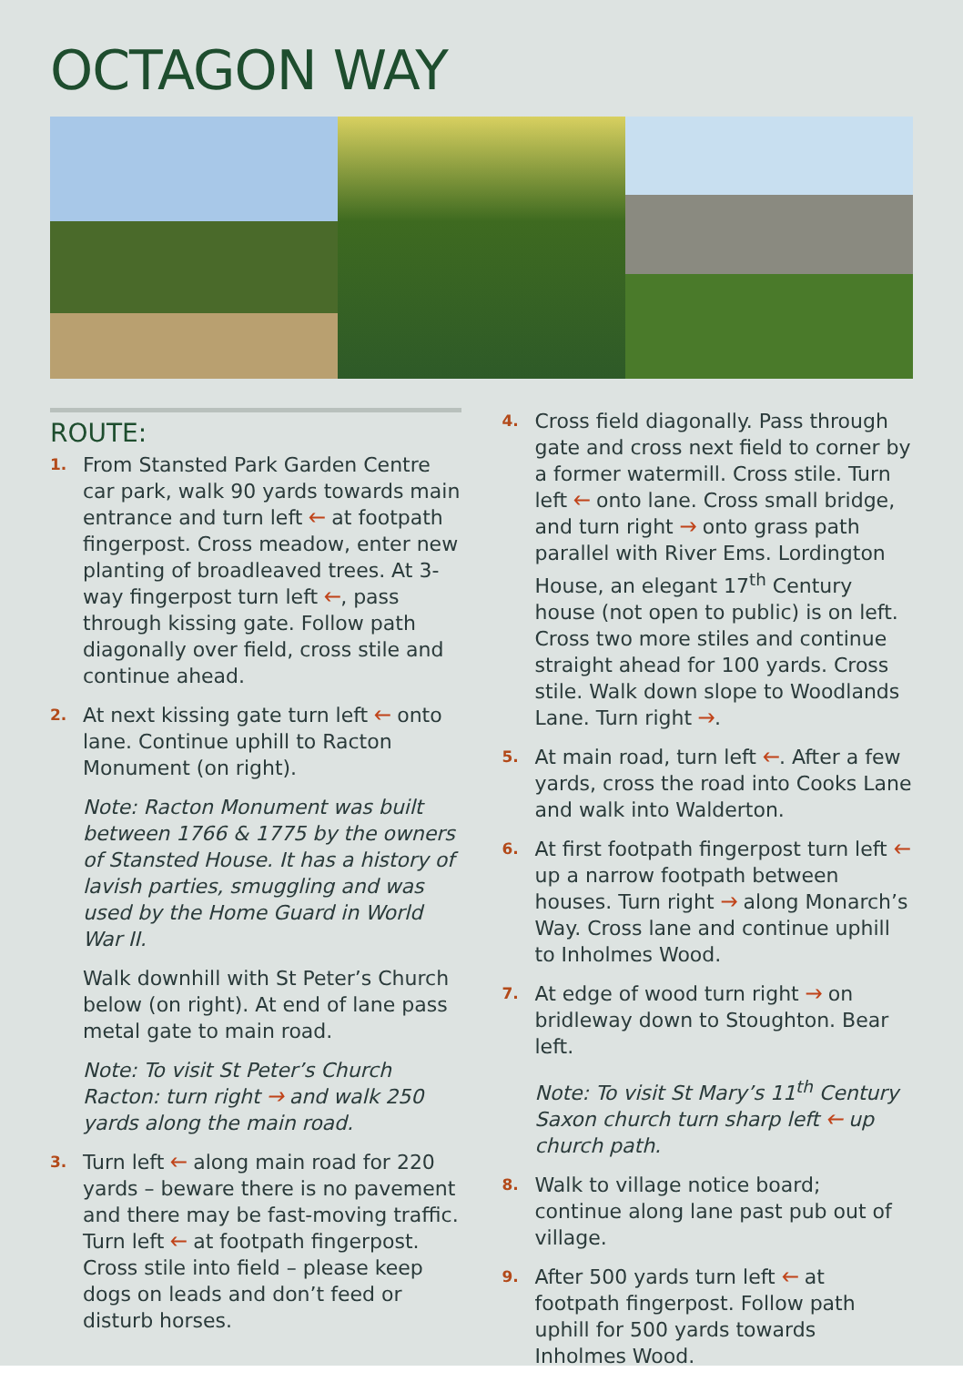OCTAGON WAY
ROUTE:
1. From Stansted Park Garden Centre car park, walk 90 yards towards main entrance and turn left 🡐 at footpath fingerpost. Cross meadow, enter new planting of broadleaved trees. At 3-way fingerpost turn left 🡐, pass through kissing gate. Follow path diagonally over field, cross stile and continue ahead.
2. At next kissing gate turn left 🡐 onto lane. Continue uphill to Racton Monument (on right).
Note: Racton Monument was built between 1766 & 1775 by the owners of Stansted House. It has a history of lavish parties, smuggling and was used by the Home Guard in World War II.
Walk downhill with St Peter’s Church below (on right). At end of lane pass metal gate to main road.
Note: To visit St Peter’s Church Racton: turn right 🡒 and walk 250 yards along the main road.
3. Turn left 🡐 along main road for 220 yards – beware there is no pavement and there may be fast-moving traffic. Turn left 🡐 at footpath fingerpost. Cross stile into field – please keep dogs on leads and don’t feed or disturb horses.
4. Cross field diagonally. Pass through gate and cross next field to corner by a former watermill. Cross stile. Turn left 🡐 onto lane. Cross small bridge, and turn right 🡒 onto grass path parallel with River Ems. Lordington House, an elegant 17<sup>th</sup> Century house (not open to public) is on left. Cross two more stiles and continue straight ahead for 100 yards. Cross stile. Walk down slope to Woodlands Lane. Turn right 🡒.
5. At main road, turn left 🡐. After a few yards, cross the road into Cooks Lane and walk into Walderton.
6. At first footpath fingerpost turn left 🡐 up a narrow footpath between houses. Turn right 🡒 along Monarch’s Way. Cross lane and continue uphill to Inholmes Wood.
7. At edge of wood turn right 🡒 on bridleway down to Stoughton. Bear left.
Note: To visit St Mary’s 11<sup>th</sup> Century Saxon church turn sharp left 🡐 up church path.
8. Walk to village notice board; continue along lane past pub out of village.
9. After 500 yards turn left 🡐 at footpath fingerpost. Follow path uphill for 500 yards towards Inholmes Wood.